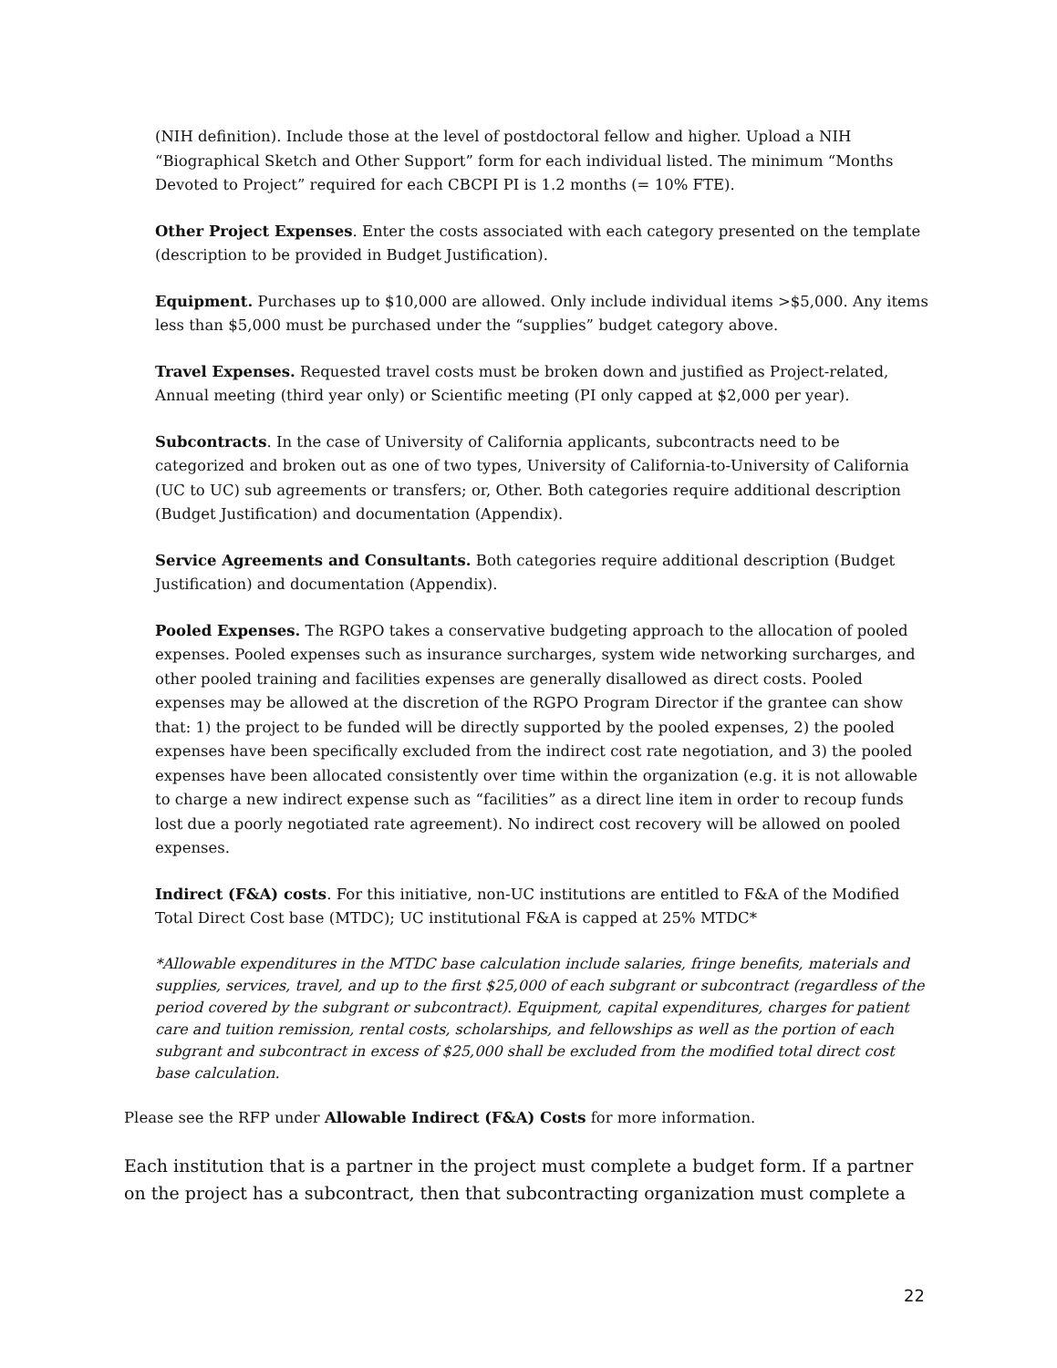(NIH definition). Include those at the level of postdoctoral fellow and higher. Upload a NIH “Biographical Sketch and Other Support” form for each individual listed. The minimum “Months Devoted to Project” required for each CBCPI PI is 1.2 months (= 10% FTE).
Other Project Expenses. Enter the costs associated with each category presented on the template (description to be provided in Budget Justification).
Equipment. Purchases up to $10,000 are allowed. Only include individual items >$5,000. Any items less than $5,000 must be purchased under the “supplies” budget category above.
Travel Expenses. Requested travel costs must be broken down and justified as Project-related, Annual meeting (third year only) or Scientific meeting (PI only capped at $2,000 per year).
Subcontracts. In the case of University of California applicants, subcontracts need to be categorized and broken out as one of two types, University of California-to-University of California (UC to UC) sub agreements or transfers; or, Other. Both categories require additional description (Budget Justification) and documentation (Appendix).
Service Agreements and Consultants. Both categories require additional description (Budget Justification) and documentation (Appendix).
Pooled Expenses. The RGPO takes a conservative budgeting approach to the allocation of pooled expenses. Pooled expenses such as insurance surcharges, system wide networking surcharges, and other pooled training and facilities expenses are generally disallowed as direct costs. Pooled expenses may be allowed at the discretion of the RGPO Program Director if the grantee can show that: 1) the project to be funded will be directly supported by the pooled expenses, 2) the pooled expenses have been specifically excluded from the indirect cost rate negotiation, and 3) the pooled expenses have been allocated consistently over time within the organization (e.g. it is not allowable to charge a new indirect expense such as “facilities” as a direct line item in order to recoup funds lost due a poorly negotiated rate agreement). No indirect cost recovery will be allowed on pooled expenses.
Indirect (F&A) costs. For this initiative, non-UC institutions are entitled to F&A of the Modified Total Direct Cost base (MTDC); UC institutional F&A is capped at 25% MTDC*
*Allowable expenditures in the MTDC base calculation include salaries, fringe benefits, materials and supplies, services, travel, and up to the first $25,000 of each subgrant or subcontract (regardless of the period covered by the subgrant or subcontract). Equipment, capital expenditures, charges for patient care and tuition remission, rental costs, scholarships, and fellowships as well as the portion of each subgrant and subcontract in excess of $25,000 shall be excluded from the modified total direct cost base calculation.
Please see the RFP under Allowable Indirect (F&A) Costs for more information.
Each institution that is a partner in the project must complete a budget form. If a partner on the project has a subcontract, then that subcontracting organization must complete a
22